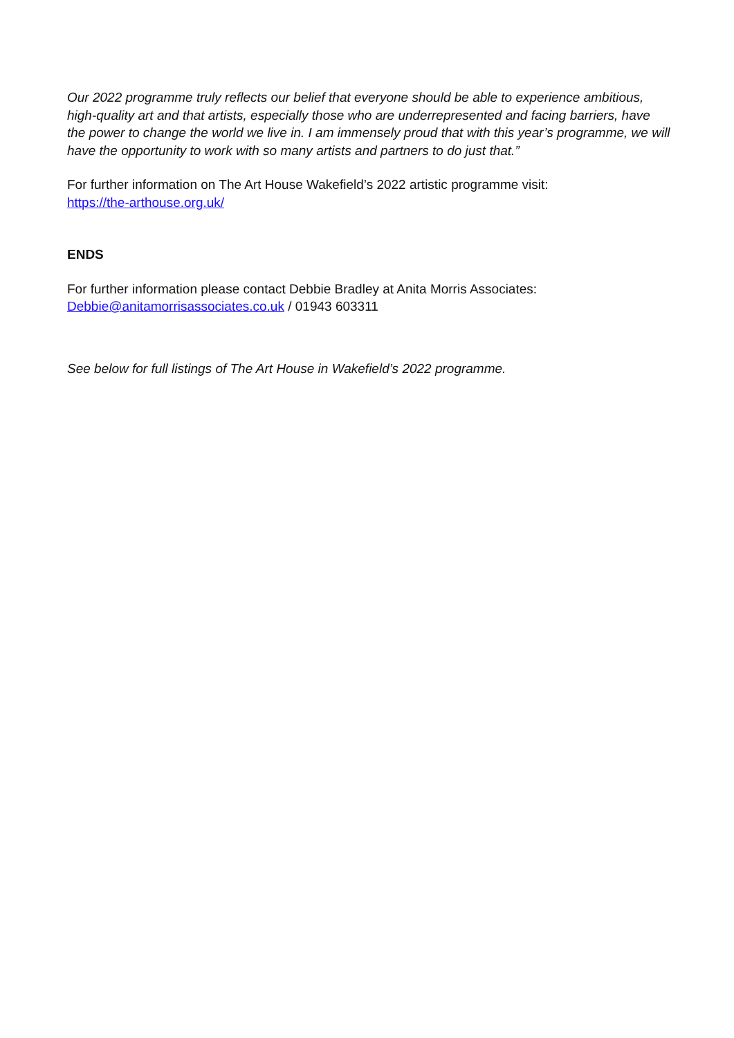Our 2022 programme truly reflects our belief that everyone should be able to experience ambitious, high-quality art and that artists, especially those who are underrepresented and facing barriers, have the power to change the world we live in. I am immensely proud that with this year’s programme, we will have the opportunity to work with so many artists and partners to do just that.”
For further information on The Art House Wakefield’s 2022 artistic programme visit:
https://the-arthouse.org.uk/
ENDS
For further information please contact Debbie Bradley at Anita Morris Associates:
Debbie@anitamorrisassociates.co.uk / 01943 603311
See below for full listings of The Art House in Wakefield’s 2022 programme.